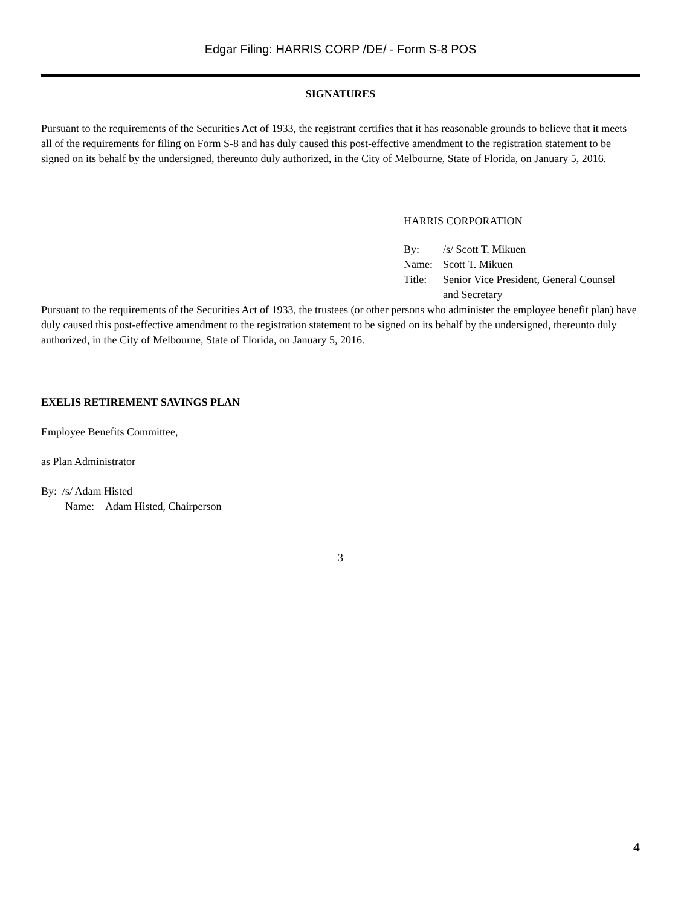Edgar Filing: HARRIS CORP /DE/ - Form S-8 POS
SIGNATURES
Pursuant to the requirements of the Securities Act of 1933, the registrant certifies that it has reasonable grounds to believe that it meets all of the requirements for filing on Form S-8 and has duly caused this post-effective amendment to the registration statement to be signed on its behalf by the undersigned, thereunto duly authorized, in the City of Melbourne, State of Florida, on January 5, 2016.
HARRIS CORPORATION
| By: | /s/ Scott T. Mikuen |
| Name: | Scott T. Mikuen |
| Title: | Senior Vice President, General Counsel and Secretary |
Pursuant to the requirements of the Securities Act of 1933, the trustees (or other persons who administer the employee benefit plan) have duly caused this post-effective amendment to the registration statement to be signed on its behalf by the undersigned, thereunto duly authorized, in the City of Melbourne, State of Florida, on January 5, 2016.
EXELIS RETIREMENT SAVINGS PLAN
Employee Benefits Committee,
as Plan Administrator
By: /s/ Adam Histed
Name: Adam Histed, Chairperson
3
4